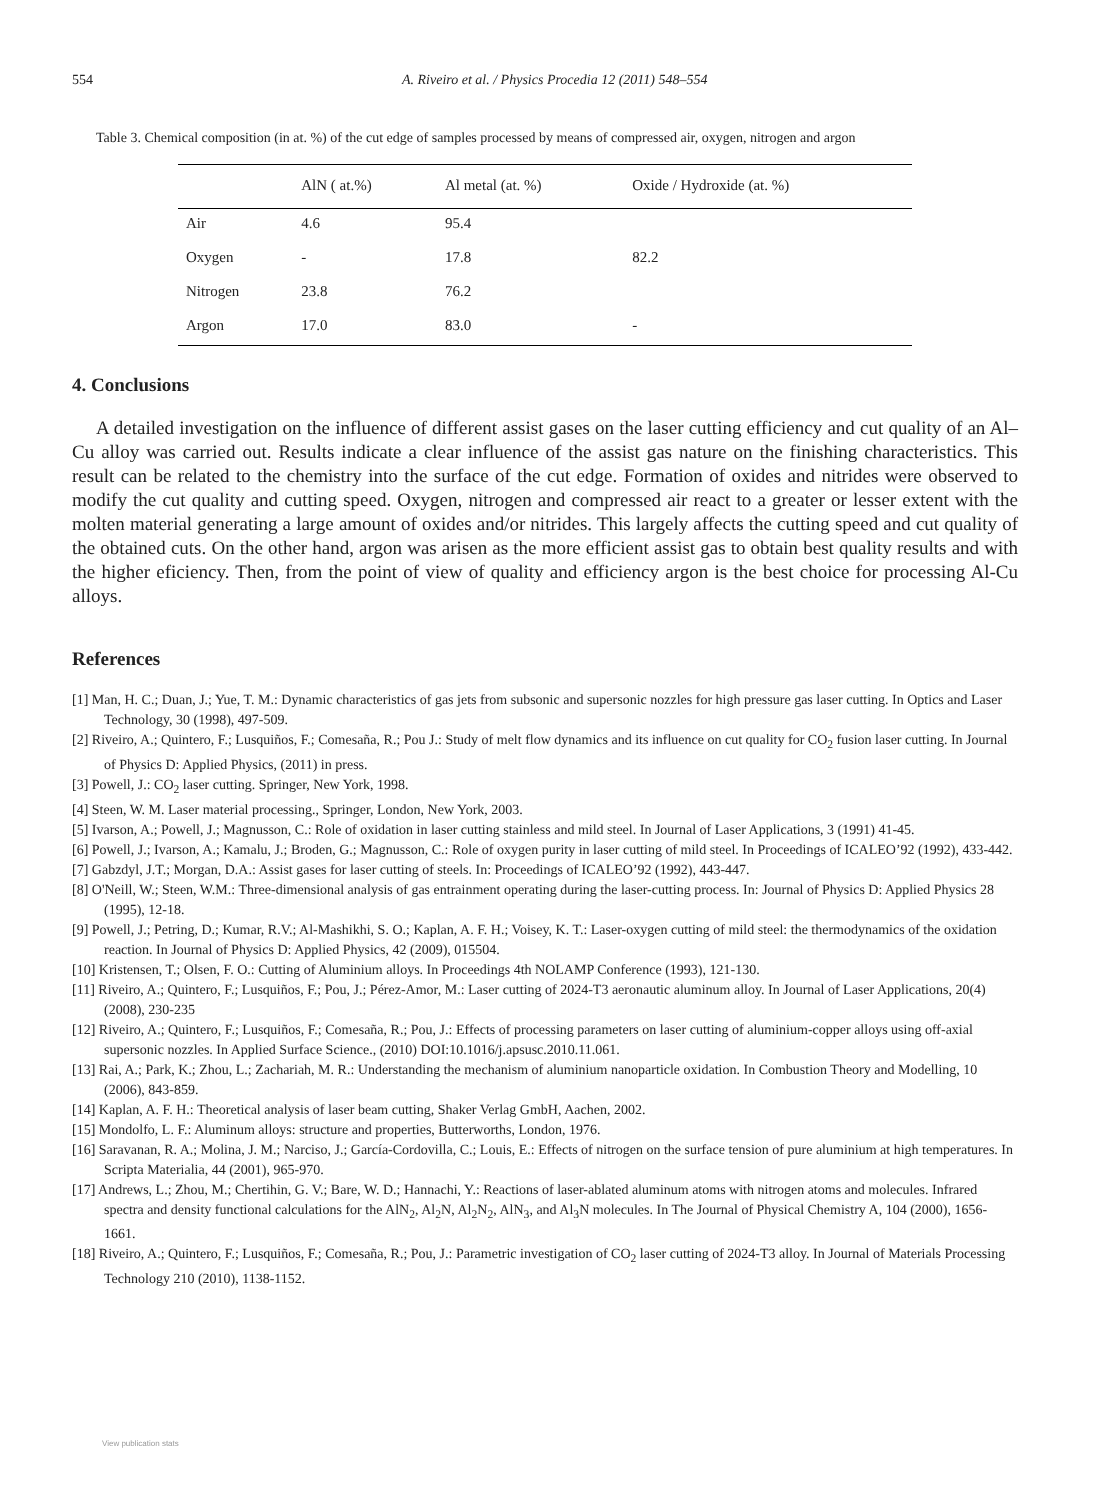554 A. Riveiro et al. / Physics Procedia 12 (2011) 548–554
Table 3. Chemical composition (in at. %) of the cut edge of samples processed by means of compressed air, oxygen, nitrogen and argon
| | AlN ( at.%) | Al metal (at. %) | Oxide / Hydroxide (at. %) |
| --- | --- | --- | --- |
| Air | 4.6 | 95.4 | |
| Oxygen | - | 17.8 | 82.2 |
| Nitrogen | 23.8 | 76.2 | |
| Argon | 17.0 | 83.0 | - |
4. Conclusions
A detailed investigation on the influence of different assist gases on the laser cutting efficiency and cut quality of an Al–Cu alloy was carried out. Results indicate a clear influence of the assist gas nature on the finishing characteristics. This result can be related to the chemistry into the surface of the cut edge. Formation of oxides and nitrides were observed to modify the cut quality and cutting speed. Oxygen, nitrogen and compressed air react to a greater or lesser extent with the molten material generating a large amount of oxides and/or nitrides. This largely affects the cutting speed and cut quality of the obtained cuts. On the other hand, argon was arisen as the more efficient assist gas to obtain best quality results and with the higher eficiency. Then, from the point of view of quality and efficiency argon is the best choice for processing Al-Cu alloys.
References
[1] Man, H. C.; Duan, J.; Yue, T. M.: Dynamic characteristics of gas jets from subsonic and supersonic nozzles for high pressure gas laser cutting. In Optics and Laser Technology, 30 (1998), 497-509.
[2] Riveiro, A.; Quintero, F.; Lusquiños, F.; Comesaña, R.; Pou J.: Study of melt flow dynamics and its influence on cut quality for CO<sub>2</sub> fusion laser cutting. In Journal of Physics D: Applied Physics, (2011) in press.
[3] Powell, J.: CO<sub>2</sub> laser cutting. Springer, New York, 1998.
[4] Steen, W. M. Laser material processing., Springer, London, New York, 2003.
[5] Ivarson, A.; Powell, J.; Magnusson, C.: Role of oxidation in laser cutting stainless and mild steel. In Journal of Laser Applications, 3 (1991) 41-45.
[6] Powell, J.; Ivarson, A.; Kamalu, J.; Broden, G.; Magnusson, C.: Role of oxygen purity in laser cutting of mild steel. In Proceedings of ICALEO’92 (1992), 433-442.
[7] Gabzdyl, J.T.; Morgan, D.A.: Assist gases for laser cutting of steels. In: Proceedings of ICALEO’92 (1992), 443-447.
[8] O'Neill, W.; Steen, W.M.: Three-dimensional analysis of gas entrainment operating during the laser-cutting process. In: Journal of Physics D: Applied Physics 28 (1995), 12-18.
[9] Powell, J.; Petring, D.; Kumar, R.V.; Al-Mashikhi, S. O.; Kaplan, A. F. H.; Voisey, K. T.: Laser-oxygen cutting of mild steel: the thermodynamics of the oxidation reaction. In Journal of Physics D: Applied Physics, 42 (2009), 015504.
[10] Kristensen, T.; Olsen, F. O.: Cutting of Aluminium alloys. In Proceedings 4th NOLAMP Conference (1993), 121-130.
[11] Riveiro, A.; Quintero, F.; Lusquiños, F.; Pou, J.; Pérez-Amor, M.: Laser cutting of 2024-T3 aeronautic aluminum alloy. In Journal of Laser Applications, 20(4) (2008), 230-235
[12] Riveiro, A.; Quintero, F.; Lusquiños, F.; Comesaña, R.; Pou, J.: Effects of processing parameters on laser cutting of aluminium-copper alloys using off-axial supersonic nozzles. In Applied Surface Science., (2010) DOI:10.1016/j.apsusc.2010.11.061.
[13] Rai, A.; Park, K.; Zhou, L.; Zachariah, M. R.: Understanding the mechanism of aluminium nanoparticle oxidation. In Combustion Theory and Modelling, 10 (2006), 843-859.
[14] Kaplan, A. F. H.: Theoretical analysis of laser beam cutting, Shaker Verlag GmbH, Aachen, 2002.
[15] Mondolfo, L. F.: Aluminum alloys: structure and properties, Butterworths, London, 1976.
[16] Saravanan, R. A.; Molina, J. M.; Narciso, J.; García-Cordovilla, C.; Louis, E.: Effects of nitrogen on the surface tension of pure aluminium at high temperatures. In Scripta Materialia, 44 (2001), 965-970.
[17] Andrews, L.; Zhou, M.; Chertihin, G. V.; Bare, W. D.; Hannachi, Y.: Reactions of laser-ablated aluminum atoms with nitrogen atoms and molecules. Infrared spectra and density functional calculations for the AlN<sub>2</sub>, Al<sub>2</sub>N, Al<sub>2</sub>N<sub>2</sub>, AlN<sub>3</sub>, and Al<sub>3</sub>N molecules. In The Journal of Physical Chemistry A, 104 (2000), 1656-1661.
[18] Riveiro, A.; Quintero, F.; Lusquiños, F.; Comesaña, R.; Pou, J.: Parametric investigation of CO<sub>2</sub> laser cutting of 2024-T3 alloy. In Journal of Materials Processing Technology 210 (2010), 1138-1152.
View publication stats